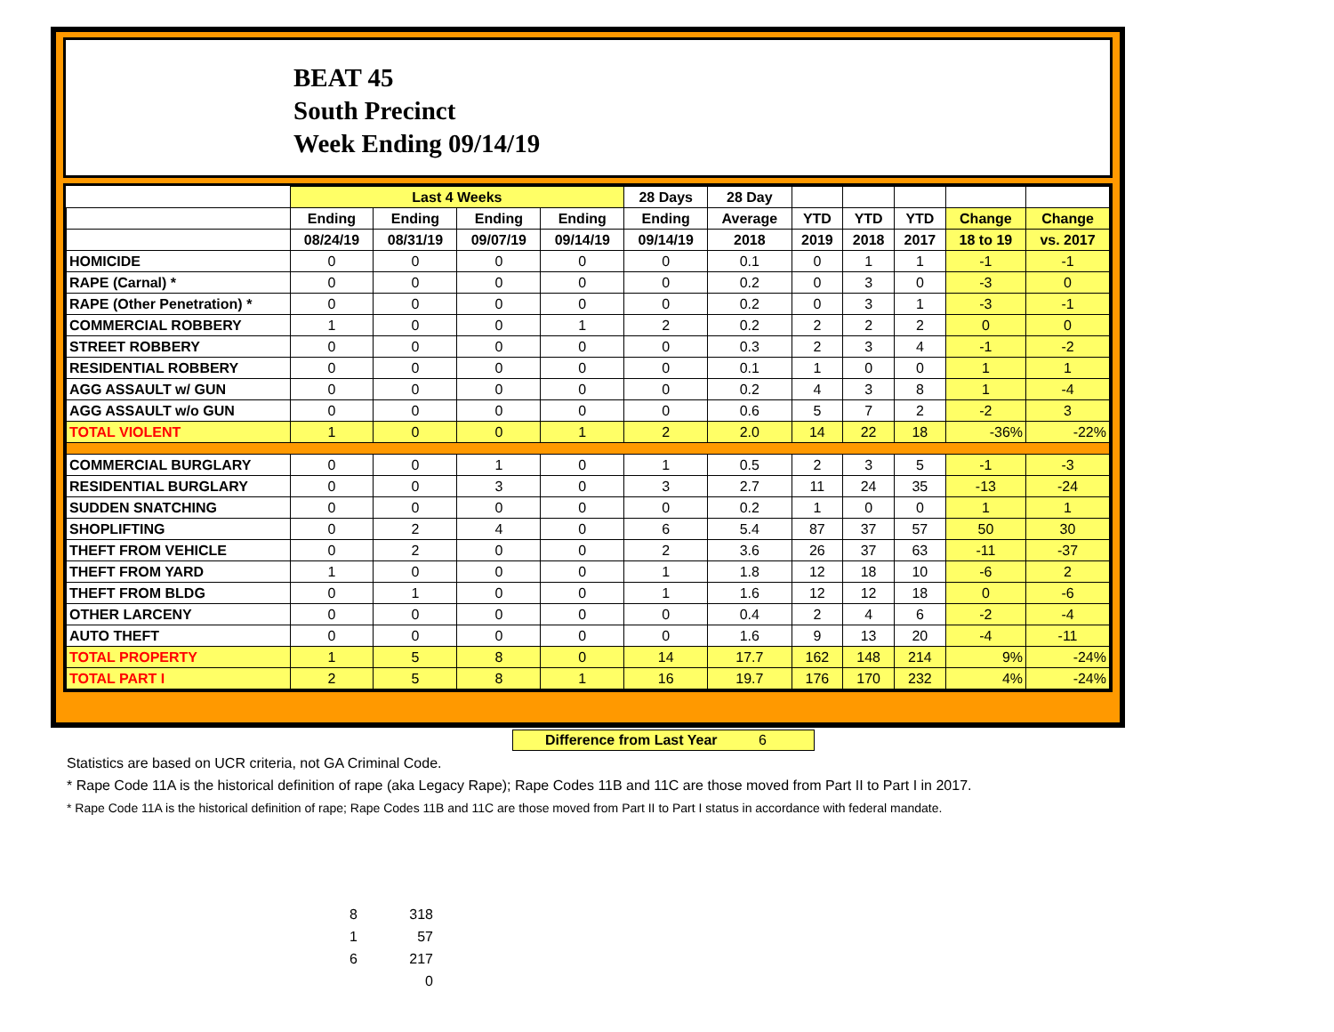BEAT 45
South Precinct
Week Ending 09/14/19
| | Last 4 Weeks | | | | 28 Days | 28 Day | | | | | |
| --- | --- | --- | --- | --- | --- | --- | --- | --- | --- | --- | --- |
| | Ending | Ending | Ending | Ending | Ending | Average | YTD | YTD | YTD | Change | Change |
| | 08/24/19 | 08/31/19 | 09/07/19 | 09/14/19 | 09/14/19 | 2018 | 2019 | 2018 | 2017 | 18 to 19 | vs. 2017 |
| HOMICIDE | 0 | 0 | 0 | 0 | 0 | 0.1 | 0 | 1 | 1 | -1 | -1 |
| RAPE (Carnal) * | 0 | 0 | 0 | 0 | 0 | 0.2 | 0 | 3 | 0 | -3 | 0 |
| RAPE (Other Penetration) * | 0 | 0 | 0 | 0 | 0 | 0.2 | 0 | 3 | 1 | -3 | -1 |
| COMMERCIAL ROBBERY | 1 | 0 | 0 | 1 | 2 | 0.2 | 2 | 2 | 2 | 0 | 0 |
| STREET ROBBERY | 0 | 0 | 0 | 0 | 0 | 0.3 | 2 | 3 | 4 | -1 | -2 |
| RESIDENTIAL ROBBERY | 0 | 0 | 0 | 0 | 0 | 0.1 | 1 | 0 | 0 | 1 | 1 |
| AGG ASSAULT w/ GUN | 0 | 0 | 0 | 0 | 0 | 0.2 | 4 | 3 | 8 | 1 | -4 |
| AGG ASSAULT w/o GUN | 0 | 0 | 0 | 0 | 0 | 0.6 | 5 | 7 | 2 | -2 | 3 |
| TOTAL VIOLENT | 1 | 0 | 0 | 1 | 2 | 2.0 | 14 | 22 | 18 | -36% | -22% |
| COMMERCIAL BURGLARY | 0 | 0 | 1 | 0 | 1 | 0.5 | 2 | 3 | 5 | -1 | -3 |
| RESIDENTIAL BURGLARY | 0 | 0 | 3 | 0 | 3 | 2.7 | 11 | 24 | 35 | -13 | -24 |
| SUDDEN SNATCHING | 0 | 0 | 0 | 0 | 0 | 0.2 | 1 | 0 | 0 | 1 | 1 |
| SHOPLIFTING | 0 | 2 | 4 | 0 | 6 | 5.4 | 87 | 37 | 57 | 50 | 30 |
| THEFT FROM VEHICLE | 0 | 2 | 0 | 0 | 2 | 3.6 | 26 | 37 | 63 | -11 | -37 |
| THEFT FROM YARD | 1 | 0 | 0 | 0 | 1 | 1.8 | 12 | 18 | 10 | -6 | 2 |
| THEFT FROM BLDG | 0 | 1 | 0 | 0 | 1 | 1.6 | 12 | 12 | 18 | 0 | -6 |
| OTHER LARCENY | 0 | 0 | 0 | 0 | 0 | 0.4 | 2 | 4 | 6 | -2 | -4 |
| AUTO THEFT | 0 | 0 | 0 | 0 | 0 | 1.6 | 9 | 13 | 20 | -4 | -11 |
| TOTAL PROPERTY | 1 | 5 | 8 | 0 | 14 | 17.7 | 162 | 148 | 214 | 9% | -24% |
| TOTAL PART I | 2 | 5 | 8 | 1 | 16 | 19.7 | 176 | 170 | 232 | 4% | -24% |
Difference from Last Year 6
Statistics are based on UCR criteria, not GA Criminal Code.
* Rape Code 11A is the historical definition of rape (aka Legacy Rape); Rape Codes 11B and 11C are those moved from Part II to Part I in 2017.
* Rape Code 11A is the historical definition of rape; Rape Codes 11B and 11C are those moved from Part II to Part I status in accordance with federal mandate.
| 8 | 318 |
| 1 | 57 |
| 6 | 217 |
| | 0 |